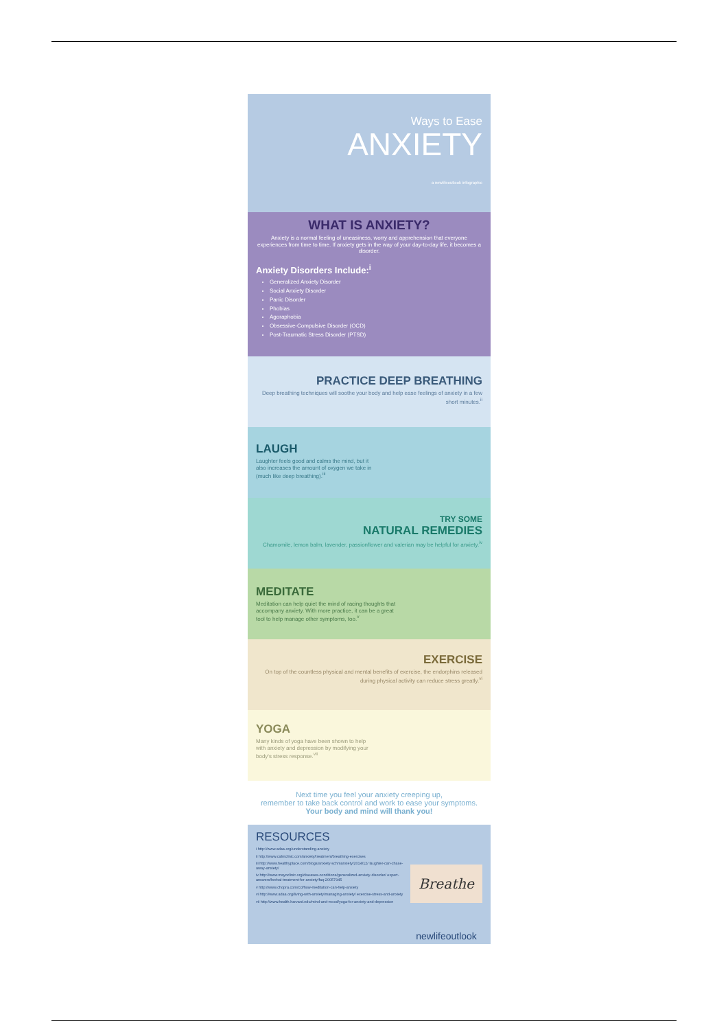Ways to Ease
ANXIETY
a newlifeoutlook infographic
WHAT IS ANXIETY?
Anxiety is a normal feeling of uneasiness, worry and apprehension that everyone experiences from time to time. If anxiety gets in the way of your day-to-day life, it becomes a disorder.
Anxiety Disorders Include:<sup>i</sup>
Generalized Anxiety Disorder
Social Anxiety Disorder
Panic Disorder
Phobias
Agoraphobia
Obsessive-Compulsive Disorder (OCD)
Post-Traumatic Stress Disorder (PTSD)
PRACTICE DEEP BREATHING
Deep breathing techniques will soothe your body and help ease feelings of anxiety in a few short minutes.<sup>ii</sup>
LAUGH
Laughter feels good and calms the mind, but it also increases the amount of oxygen we take in (much like deep breathing).<sup>iii</sup>
TRY SOME
NATURAL REMEDIES
Chamomile, lemon balm, lavender, passionflower and valerian may be helpful for anxiety.<sup>iv</sup>
MEDITATE
Meditation can help quiet the mind of racing thoughts that accompany anxiety. With more practice, it can be a great tool to help manage other symptoms, too.<sup>v</sup>
EXERCISE
On top of the countless physical and mental benefits of exercise, the endorphins released during physical activity can reduce stress greatly.<sup>vi</sup>
YOGA
Many kinds of yoga have been shown to help with anxiety and depression by modifying your body's stress response.<sup>vii</sup>
Next time you feel your anxiety creeping up,
remember to take back control and work to ease your symptoms.
Your body and mind will thank you!
RESOURCES
i http://www.adaa.org/understanding-anxiety
ii http://www.calmclinic.com/anxiety/treatment/breathing-exercises
iii http://www.healthyplace.com/blogs/anxiety-schmanxiety/2014/12/ laughter-can-chase-away-anxiety/
iv http://www.mayoclinic.org/diseases-conditions/generalized-anxiety-disorder/ expert-answers/herbal-treatment-for-anxiety/faq-20057945
v http://www.chopra.com/ccl/how-meditation-can-help-anxiety
vi http://www.adaa.org/living-with-anxiety/managing-anxiety/ exercise-stress-and-anxiety
vii http://www.health.harvard.edu/mind-and-mood/yoga-for-anxiety-and-depression
Breathe
newlifeoutlook